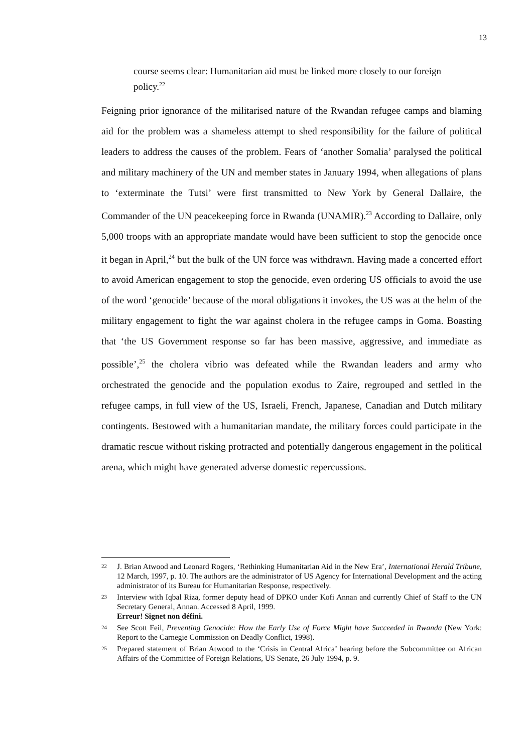13
course seems clear: Humanitarian aid must be linked more closely to our foreign policy.<sup>22</sup>
Feigning prior ignorance of the militarised nature of the Rwandan refugee camps and blaming aid for the problem was a shameless attempt to shed responsibility for the failure of political leaders to address the causes of the problem. Fears of ‘another Somalia’ paralysed the political and military machinery of the UN and member states in January 1994, when allegations of plans to ‘exterminate the Tutsi’ were first transmitted to New York by General Dallaire, the Commander of the UN peacekeeping force in Rwanda (UNAMIR).<sup>23</sup> According to Dallaire, only 5,000 troops with an appropriate mandate would have been sufficient to stop the genocide once it began in April,<sup>24</sup> but the bulk of the UN force was withdrawn. Having made a concerted effort to avoid American engagement to stop the genocide, even ordering US officials to avoid the use of the word ‘genocide’ because of the moral obligations it invokes, the US was at the helm of the military engagement to fight the war against cholera in the refugee camps in Goma. Boasting that ‘the US Government response so far has been massive, aggressive, and immediate as possible’,<sup>25</sup> the cholera vibrio was defeated while the Rwandan leaders and army who orchestrated the genocide and the population exodus to Zaire, regrouped and settled in the refugee camps, in full view of the US, Israeli, French, Japanese, Canadian and Dutch military contingents. Bestowed with a humanitarian mandate, the military forces could participate in the dramatic rescue without risking protracted and potentially dangerous engagement in the political arena, which might have generated adverse domestic repercussions.
22 J. Brian Atwood and Leonard Rogers, ‘Rethinking Humanitarian Aid in the New Era’, International Herald Tribune, 12 March, 1997, p. 10. The authors are the administrator of US Agency for International Development and the acting administrator of its Bureau for Humanitarian Response, respectively.
23 Interview with Iqbal Riza, former deputy head of DPKO under Kofi Annan and currently Chief of Staff to the UN Secretary General, Annan. Accessed 8 April, 1999.
Erreur! Signet non défini.
24 See Scott Feil, Preventing Genocide: How the Early Use of Force Might have Succeeded in Rwanda (New York: Report to the Carnegie Commission on Deadly Conflict, 1998).
25 Prepared statement of Brian Atwood to the ‘Crisis in Central Africa’ hearing before the Subcommittee on African Affairs of the Committee of Foreign Relations, US Senate, 26 July 1994, p. 9.